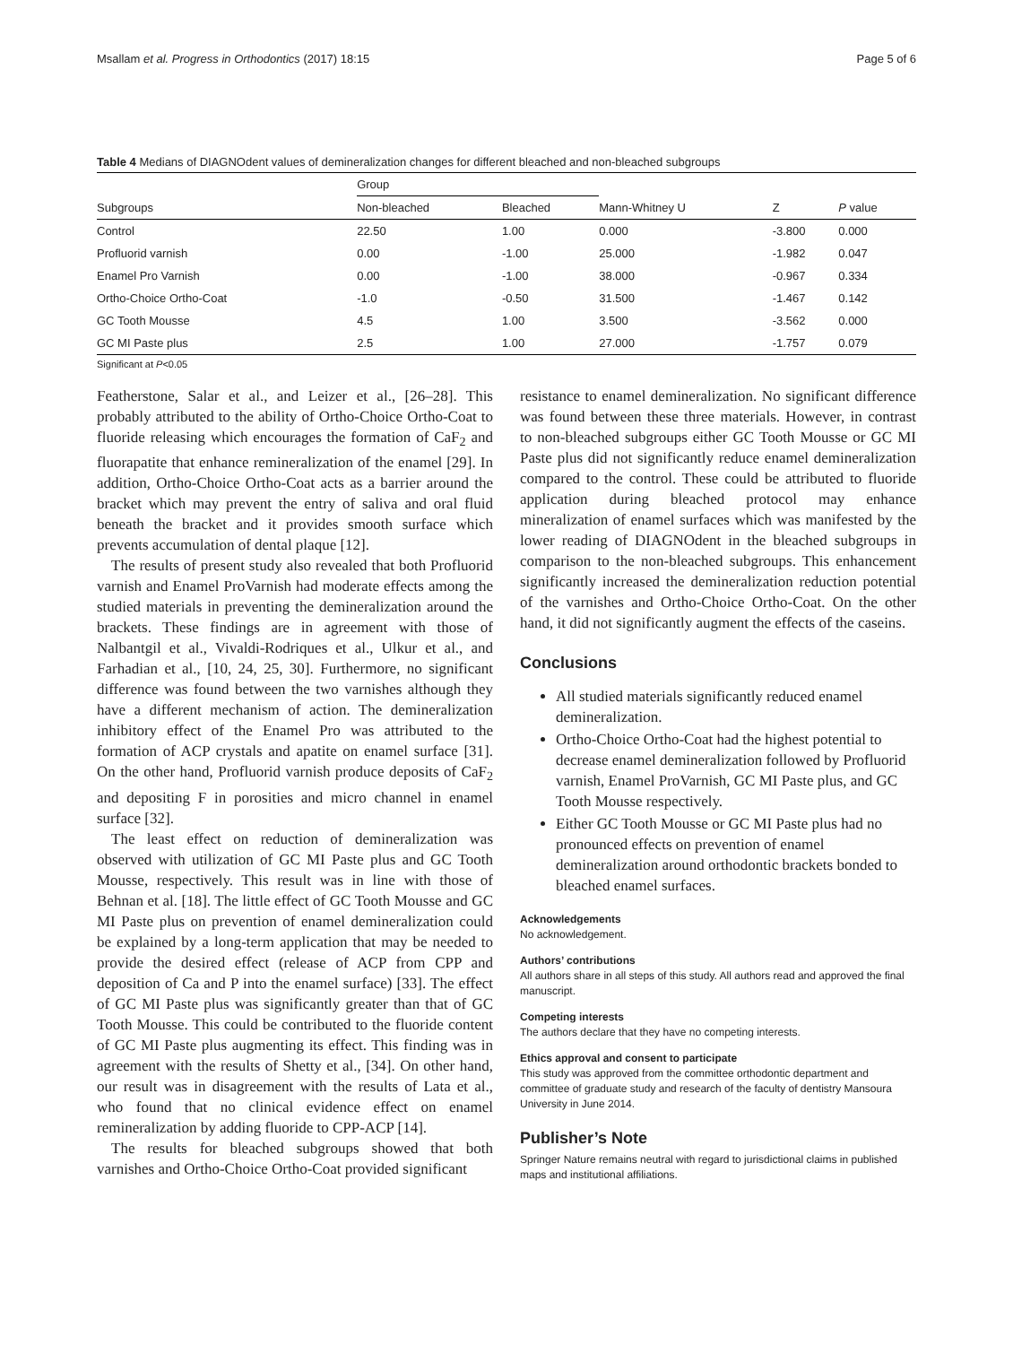Msallam et al. Progress in Orthodontics (2017) 18:15 Page 5 of 6
Table 4 Medians of DIAGNOdent values of demineralization changes for different bleached and non-bleached subgroups
| Subgroups | Group | | Mann-Whitney U | Z | P value |
| --- | --- | --- | --- | --- | --- |
| | Non-bleached | Bleached | | | |
| Control | 22.50 | 1.00 | 0.000 | -3.800 | 0.000 |
| Profluorid varnish | 0.00 | -1.00 | 25.000 | -1.982 | 0.047 |
| Enamel Pro Varnish | 0.00 | -1.00 | 38.000 | -0.967 | 0.334 |
| Ortho-Choice Ortho-Coat | -1.0 | -0.50 | 31.500 | -1.467 | 0.142 |
| GC Tooth Mousse | 4.5 | 1.00 | 3.500 | -3.562 | 0.000 |
| GC MI Paste plus | 2.5 | 1.00 | 27.000 | -1.757 | 0.079 |
Significant at P<0.05
Featherstone, Salar et al., and Leizer et al., [26–28]. This probably attributed to the ability of Ortho-Choice Ortho-Coat to fluoride releasing which encourages the formation of CaF<sub>2</sub> and fluorapatite that enhance remineralization of the enamel [29]. In addition, Ortho-Choice Ortho-Coat acts as a barrier around the bracket which may prevent the entry of saliva and oral fluid beneath the bracket and it provides smooth surface which prevents accumulation of dental plaque [12].
The results of present study also revealed that both Profluorid varnish and Enamel ProVarnish had moderate effects among the studied materials in preventing the demineralization around the brackets. These findings are in agreement with those of Nalbantgil et al., Vivaldi-Rodriques et al., Ulkur et al., and Farhadian et al., [10, 24, 25, 30]. Furthermore, no significant difference was found between the two varnishes although they have a different mechanism of action. The demineralization inhibitory effect of the Enamel Pro was attributed to the formation of ACP crystals and apatite on enamel surface [31]. On the other hand, Profluorid varnish produce deposits of CaF<sub>2</sub> and depositing F in porosities and micro channel in enamel surface [32].
The least effect on reduction of demineralization was observed with utilization of GC MI Paste plus and GC Tooth Mousse, respectively. This result was in line with those of Behnan et al. [18]. The little effect of GC Tooth Mousse and GC MI Paste plus on prevention of enamel demineralization could be explained by a long-term application that may be needed to provide the desired effect (release of ACP from CPP and deposition of Ca and P into the enamel surface) [33]. The effect of GC MI Paste plus was significantly greater than that of GC Tooth Mousse. This could be contributed to the fluoride content of GC MI Paste plus augmenting its effect. This finding was in agreement with the results of Shetty et al., [34]. On other hand, our result was in disagreement with the results of Lata et al., who found that no clinical evidence effect on enamel remineralization by adding fluoride to CPP-ACP [14].
The results for bleached subgroups showed that both varnishes and Ortho-Choice Ortho-Coat provided significant
resistance to enamel demineralization. No significant difference was found between these three materials. However, in contrast to non-bleached subgroups either GC Tooth Mousse or GC MI Paste plus did not significantly reduce enamel demineralization compared to the control. These could be attributed to fluoride application during bleached protocol may enhance mineralization of enamel surfaces which was manifested by the lower reading of DIAGNOdent in the bleached subgroups in comparison to the non-bleached subgroups. This enhancement significantly increased the demineralization reduction potential of the varnishes and Ortho-Choice Ortho-Coat. On the other hand, it did not significantly augment the effects of the caseins.
Conclusions
All studied materials significantly reduced enamel demineralization.
Ortho-Choice Ortho-Coat had the highest potential to decrease enamel demineralization followed by Profluorid varnish, Enamel ProVarnish, GC MI Paste plus, and GC Tooth Mousse respectively.
Either GC Tooth Mousse or GC MI Paste plus had no pronounced effects on prevention of enamel demineralization around orthodontic brackets bonded to bleached enamel surfaces.
Acknowledgements
No acknowledgement.
Authors’ contributions
All authors share in all steps of this study. All authors read and approved the final manuscript.
Competing interests
The authors declare that they have no competing interests.
Ethics approval and consent to participate
This study was approved from the committee orthodontic department and committee of graduate study and research of the faculty of dentistry Mansoura University in June 2014.
Publisher’s Note
Springer Nature remains neutral with regard to jurisdictional claims in published maps and institutional affiliations.